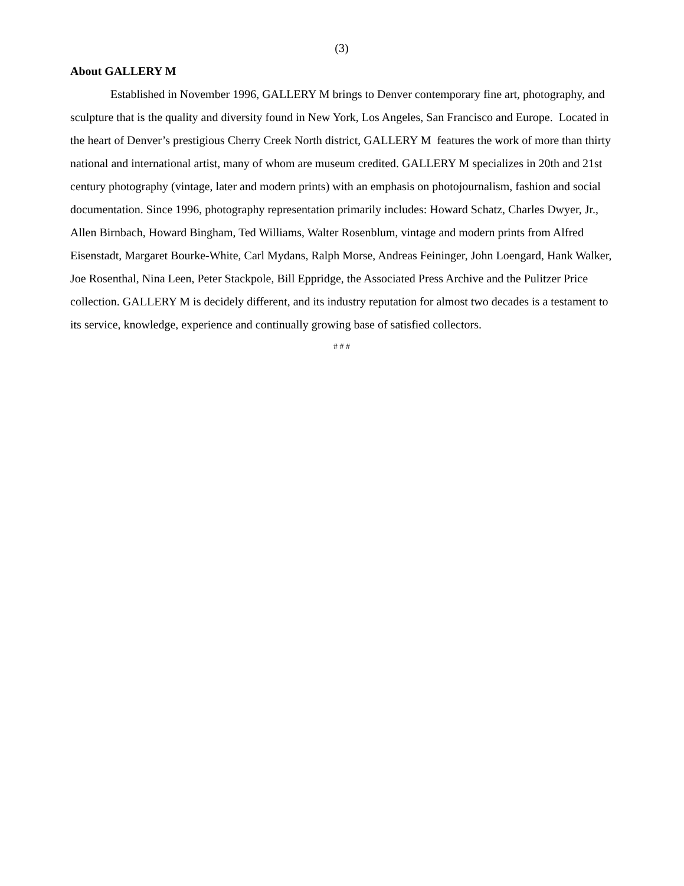(3)
About GALLERY M
Established in November 1996, GALLERY M brings to Denver contemporary fine art, photography, and sculpture that is the quality and diversity found in New York, Los Angeles, San Francisco and Europe. Located in the heart of Denver’s prestigious Cherry Creek North district, GALLERY M features the work of more than thirty national and international artist, many of whom are museum credited. GALLERY M specializes in 20th and 21st century photography (vintage, later and modern prints) with an emphasis on photojournalism, fashion and social documentation. Since 1996, photography representation primarily includes: Howard Schatz, Charles Dwyer, Jr., Allen Birnbach, Howard Bingham, Ted Williams, Walter Rosenblum, vintage and modern prints from Alfred Eisenstadt, Margaret Bourke-White, Carl Mydans, Ralph Morse, Andreas Feininger, John Loengard, Hank Walker, Joe Rosenthal, Nina Leen, Peter Stackpole, Bill Eppridge, the Associated Press Archive and the Pulitzer Price collection. GALLERY M is decidely different, and its industry reputation for almost two decades is a testament to its service, knowledge, experience and continually growing base of satisfied collectors.
# # #